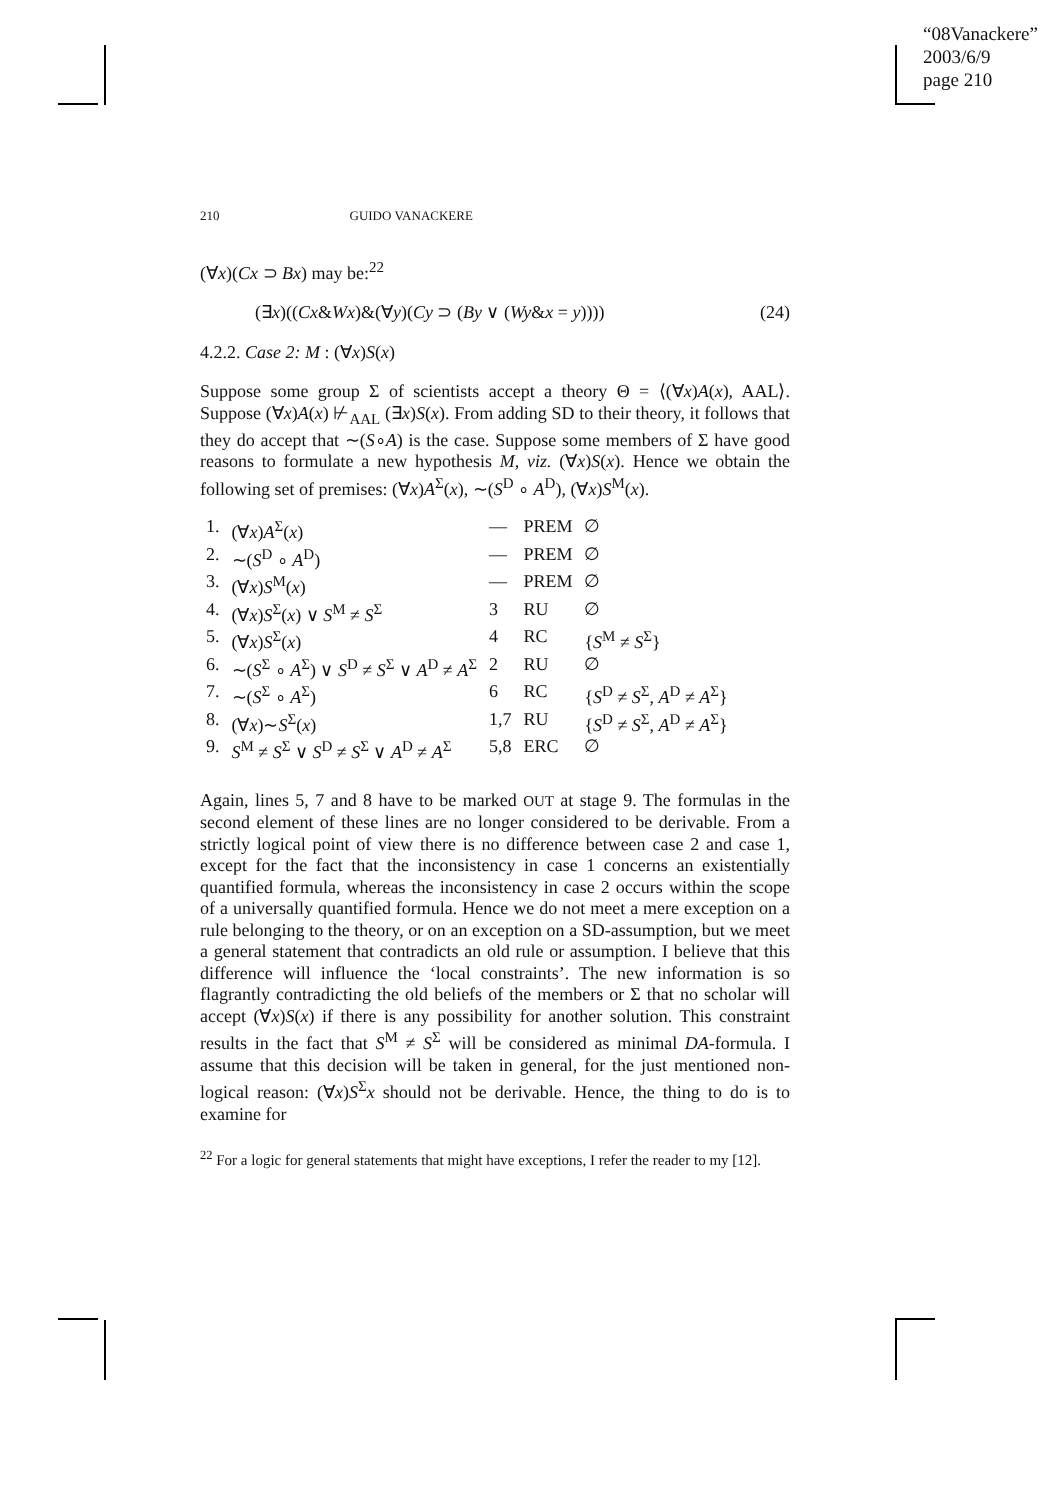“08Vanackere”
2003/6/9
page 210
210 GUIDO VANACKERE
(∀x)(Cx ⊃ Bx) may be:<sup>22</sup>
(∃x)((Cx&Wx)&(∀y)(Cy ⊃ (By ∨ (Wy&x = y)))) (24)
4.2.2. Case 2: M : (∀x)S(x)
Suppose some group Σ of scientists accept a theory Θ = ⟨(∀x)A(x), AAL⟩. Suppose (∀x)A(x) ⊬<sub>AAL</sub> (∃x)S(x). From adding SD to their theory, it follows that they do accept that ∼(S∘A) is the case. Suppose some members of Σ have good reasons to formulate a new hypothesis M, viz. (∀x)S(x). Hence we obtain the following set of premises: (∀x)A<sup>Σ</sup>(x), ∼(S<sup>D</sup> ∘ A<sup>D</sup>), (∀x)S<sup>M</sup>(x).
| 1. | (∀ x ) A<sup>Σ</sup>( x ) | — | PREM | ∅ |
| 2. | ∼( S<sup>D</sup> ∘ A<sup>D</sup>) | — | PREM | ∅ |
| 3. | (∀ x ) S<sup>M</sup>( x ) | — | PREM | ∅ |
| 4. | (∀ x ) S<sup>Σ</sup>( x ) ∨ S<sup>M</sup> ≠ S<sup>Σ</sup> | 3 | RU | ∅ |
| 5. | (∀ x ) S<sup>Σ</sup>( x ) | 4 | RC | { S<sup>M</sup> ≠ S<sup>Σ</sup>} |
| 6. | ∼( S<sup>Σ</sup> ∘ A<sup>Σ</sup>) ∨ S<sup>D</sup> ≠ S<sup>Σ</sup> ∨ A<sup>D</sup> ≠ A<sup>Σ</sup> | 2 | RU | ∅ |
| 7. | ∼( S<sup>Σ</sup> ∘ A<sup>Σ</sup>) | 6 | RC | { S<sup>D</sup> ≠ S<sup>Σ</sup>, A<sup>D</sup> ≠ A<sup>Σ</sup>} |
| 8. | (∀ x )∼ S<sup>Σ</sup>( x ) | 1,7 | RU | { S<sup>D</sup> ≠ S<sup>Σ</sup>, A<sup>D</sup> ≠ A<sup>Σ</sup>} |
| 9. | S<sup>M</sup> ≠ S<sup>Σ</sup> ∨ S<sup>D</sup> ≠ S<sup>Σ</sup> ∨ A<sup>D</sup> ≠ A<sup>Σ</sup> | 5,8 | ERC | ∅ |
Again, lines 5, 7 and 8 have to be marked OUT at stage 9. The formulas in the second element of these lines are no longer considered to be derivable. From a strictly logical point of view there is no difference between case 2 and case 1, except for the fact that the inconsistency in case 1 concerns an existentially quantified formula, whereas the inconsistency in case 2 occurs within the scope of a universally quantified formula. Hence we do not meet a mere exception on a rule belonging to the theory, or on an exception on a SD-assumption, but we meet a general statement that contradicts an old rule or assumption. I believe that this difference will influence the ‘local constraints’. The new information is so flagrantly contradicting the old beliefs of the members or Σ that no scholar will accept (∀x)S(x) if there is any possibility for another solution. This constraint results in the fact that S<sup>M</sup> ≠ S<sup>Σ</sup> will be considered as minimal DA-formula. I assume that this decision will be taken in general, for the just mentioned non-logical reason: (∀x)S<sup>Σ</sup>x should not be derivable. Hence, the thing to do is to examine for
<sup>22</sup> For a logic for general statements that might have exceptions, I refer the reader to my [12].